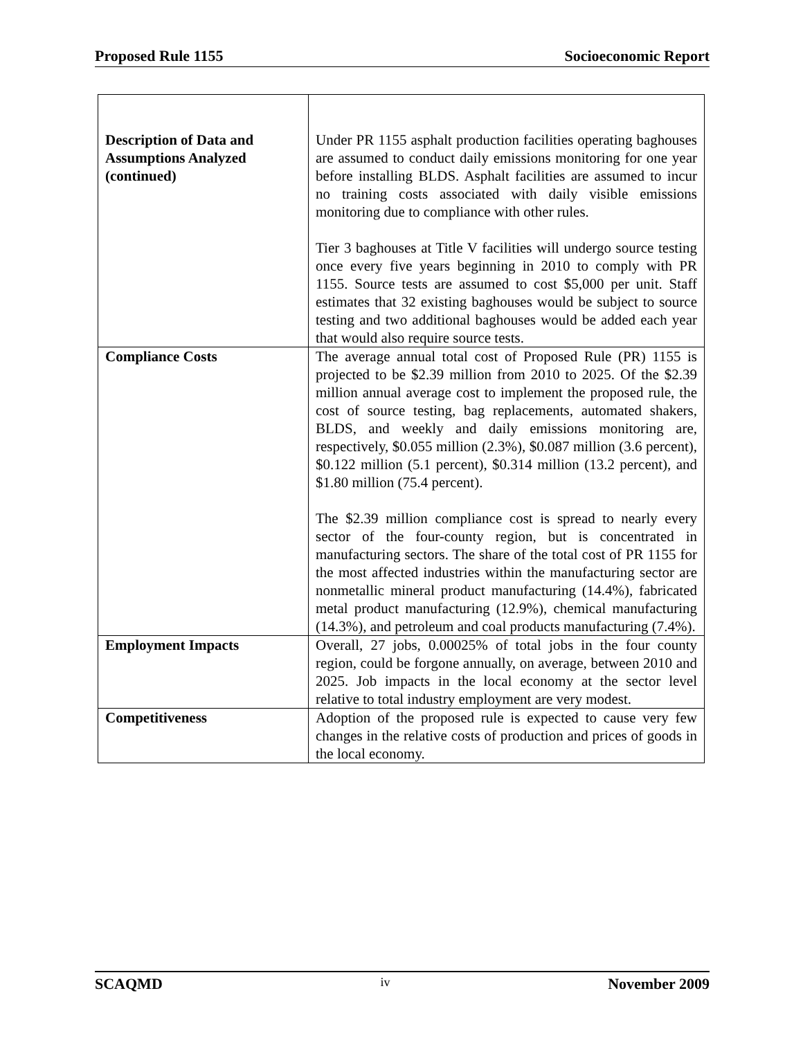Proposed Rule 1155 Socioeconomic Report
| Description of Data and Assumptions Analyzed (continued) | Under PR 1155 asphalt production facilities operating baghouses are assumed to conduct daily emissions monitoring for one year before installing BLDS. Asphalt facilities are assumed to incur no training costs associated with daily visible emissions monitoring due to compliance with other rules. Tier 3 baghouses at Title V facilities will undergo source testing once every five years beginning in 2010 to comply with PR 1155. Source tests are assumed to cost $5,000 per unit. Staff estimates that 32 existing baghouses would be subject to source testing and two additional baghouses would be added each year that would also require source tests. |
| Compliance Costs | The average annual total cost of Proposed Rule (PR) 1155 is projected to be $2.39 million from 2010 to 2025. Of the $2.39 million annual average cost to implement the proposed rule, the cost of source testing, bag replacements, automated shakers, BLDS, and weekly and daily emissions monitoring are, respectively, $0.055 million (2.3%), $0.087 million (3.6 percent), $0.122 million (5.1 percent), $0.314 million (13.2 percent), and $1.80 million (75.4 percent). The $2.39 million compliance cost is spread to nearly every sector of the four-county region, but is concentrated in manufacturing sectors. The share of the total cost of PR 1155 for the most affected industries within the manufacturing sector are nonmetallic mineral product manufacturing (14.4%), fabricated metal product manufacturing (12.9%), chemical manufacturing (14.3%), and petroleum and coal products manufacturing (7.4%). |
| Employment Impacts | Overall, 27 jobs, 0.00025% of total jobs in the four county region, could be forgone annually, on average, between 2010 and 2025. Job impacts in the local economy at the sector level relative to total industry employment are very modest. |
| Competitiveness | Adoption of the proposed rule is expected to cause very few changes in the relative costs of production and prices of goods in the local economy. |
SCAQMD iv November 2009